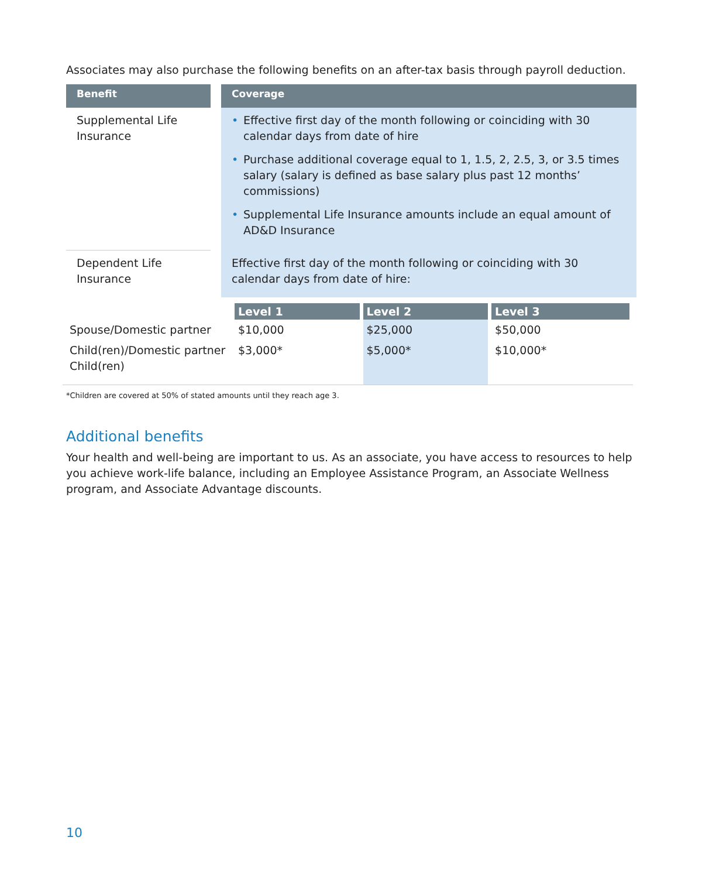Associates may also purchase the following benefits on an after-tax basis through payroll deduction.
| Benefit | | Coverage |
| --- | --- | --- |
| Supplemental Life Insurance | | • Effective first day of the month following or coinciding with 30 calendar days from date of hire • Purchase additional coverage equal to 1, 1.5, 2, 2.5, 3, or 3.5 times salary (salary is defined as base salary plus past 12 months’ commissions) • Supplemental Life Insurance amounts include an equal amount of AD&D Insurance |
| Dependent Life Insurance | | Effective first day of the month following or coinciding with 30 calendar days from date of hire: |
| | Level 1 | Level 2 | Level 3 |
| Spouse/Domestic partner | $10,000 | $25,000 | $50,000 |
| Child(ren)/Domestic partner Child(ren) | $3,000* | $5,000* | $10,000* |
*Children are covered at 50% of stated amounts until they reach age 3.
Additional benefits
Your health and well-being are important to us. As an associate, you have access to resources to help you achieve work-life balance, including an Employee Assistance Program, an Associate Wellness program, and Associate Advantage discounts.
10